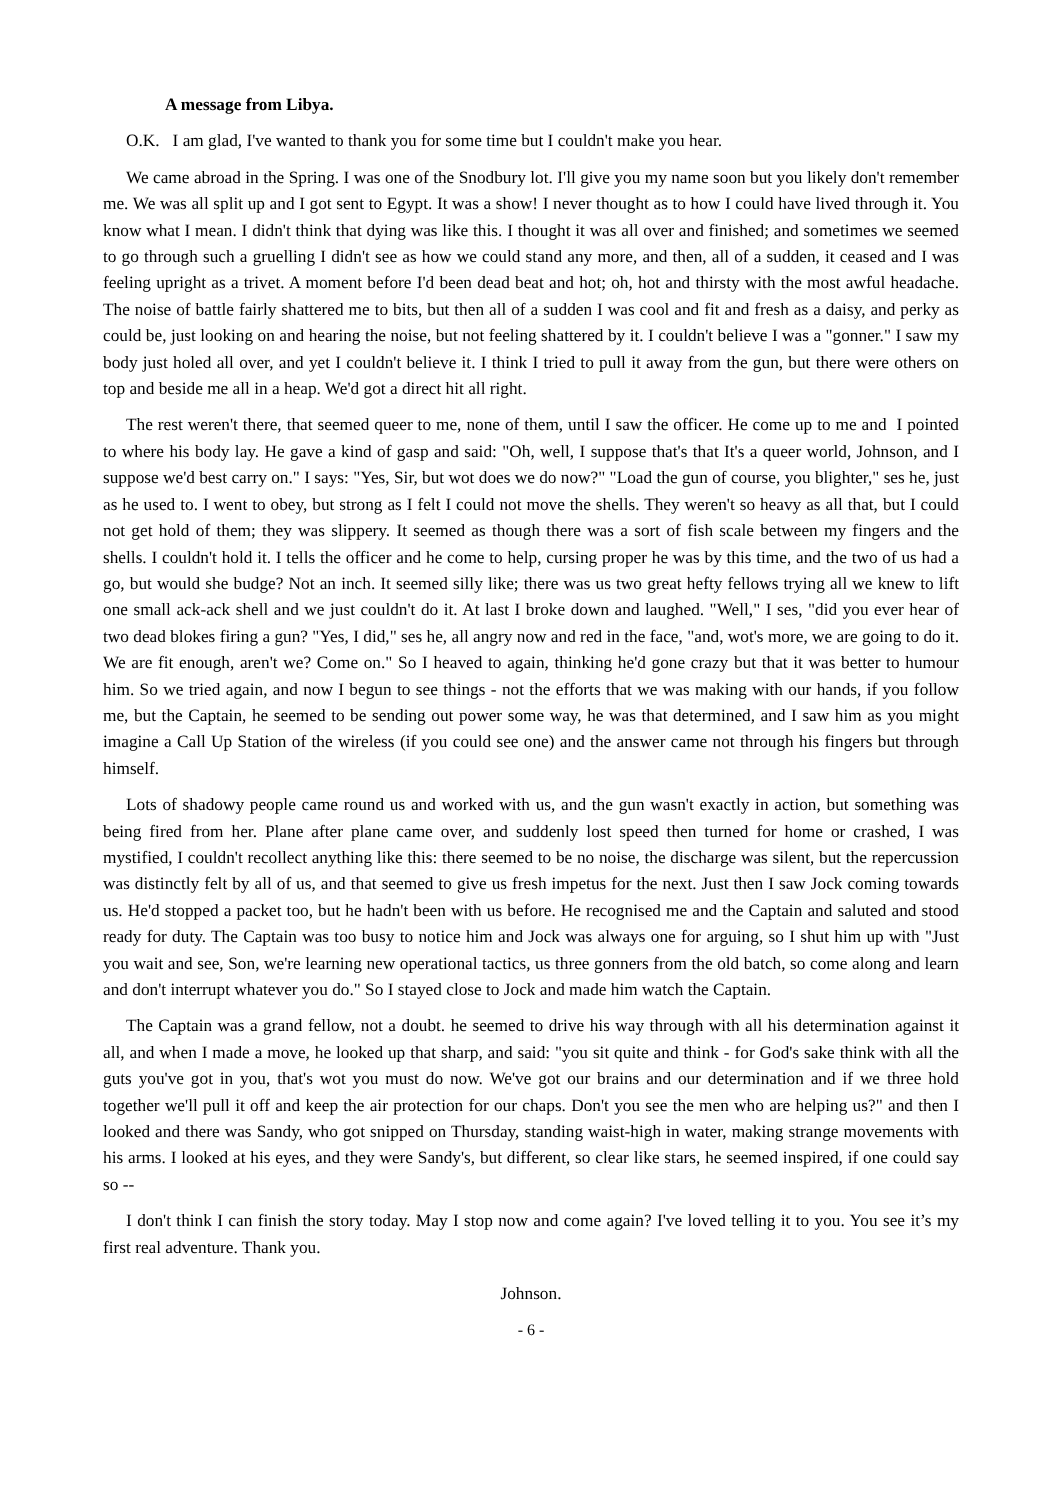A message from Libya.
O.K. I am glad, I've wanted to thank you for some time but I couldn't make you hear.
We came abroad in the Spring. I was one of the Snodbury lot. I'll give you my name soon but you likely don't remember me. We was all split up and I got sent to Egypt. It was a show! I never thought as to how I could have lived through it. You know what I mean. I didn't think that dying was like this. I thought it was all over and finished; and sometimes we seemed to go through such a gruelling I didn't see as how we could stand any more, and then, all of a sudden, it ceased and I was feeling upright as a trivet. A moment before I'd been dead beat and hot; oh, hot and thirsty with the most awful headache. The noise of battle fairly shattered me to bits, but then all of a sudden I was cool and fit and fresh as a daisy, and perky as could be, just looking on and hearing the noise, but not feeling shattered by it. I couldn't believe I was a "gonner." I saw my body just holed all over, and yet I couldn't believe it. I think I tried to pull it away from the gun, but there were others on top and beside me all in a heap. We'd got a direct hit all right.
The rest weren't there, that seemed queer to me, none of them, until I saw the officer. He come up to me and I pointed to where his body lay. He gave a kind of gasp and said: "Oh, well, I suppose that's that It's a queer world, Johnson, and I suppose we'd best carry on." I says: "Yes, Sir, but wot does we do now?" "Load the gun of course, you blighter," ses he, just as he used to. I went to obey, but strong as I felt I could not move the shells. They weren't so heavy as all that, but I could not get hold of them; they was slippery. It seemed as though there was a sort of fish scale between my fingers and the shells. I couldn't hold it. I tells the officer and he come to help, cursing proper he was by this time, and the two of us had a go, but would she budge? Not an inch. It seemed silly like; there was us two great hefty fellows trying all we knew to lift one small ack-ack shell and we just couldn't do it. At last I broke down and laughed. "Well," I ses, "did you ever hear of two dead blokes firing a gun? "Yes, I did," ses he, all angry now and red in the face, "and, wot's more, we are going to do it. We are fit enough, aren't we? Come on." So I heaved to again, thinking he'd gone crazy but that it was better to humour him. So we tried again, and now I begun to see things - not the efforts that we was making with our hands, if you follow me, but the Captain, he seemed to be sending out power some way, he was that determined, and I saw him as you might imagine a Call Up Station of the wireless (if you could see one) and the answer came not through his fingers but through himself.
Lots of shadowy people came round us and worked with us, and the gun wasn't exactly in action, but something was being fired from her. Plane after plane came over, and suddenly lost speed then turned for home or crashed, I was mystified, I couldn't recollect anything like this: there seemed to be no noise, the discharge was silent, but the repercussion was distinctly felt by all of us, and that seemed to give us fresh impetus for the next. Just then I saw Jock coming towards us. He'd stopped a packet too, but he hadn't been with us before. He recognised me and the Captain and saluted and stood ready for duty. The Captain was too busy to notice him and Jock was always one for arguing, so I shut him up with "Just you wait and see, Son, we're learning new operational tactics, us three gonners from the old batch, so come along and learn and don't interrupt whatever you do." So I stayed close to Jock and made him watch the Captain.
The Captain was a grand fellow, not a doubt. he seemed to drive his way through with all his determination against it all, and when I made a move, he looked up that sharp, and said: "you sit quite and think - for God's sake think with all the guts you've got in you, that's wot you must do now. We've got our brains and our determination and if we three hold together we'll pull it off and keep the air protection for our chaps. Don't you see the men who are helping us?" and then I looked and there was Sandy, who got snipped on Thursday, standing waist-high in water, making strange movements with his arms. I looked at his eyes, and they were Sandy's, but different, so clear like stars, he seemed inspired, if one could say so --
I don't think I can finish the story today. May I stop now and come again? I've loved telling it to you. You see it’s my first real adventure. Thank you.
Johnson.
- 6 -